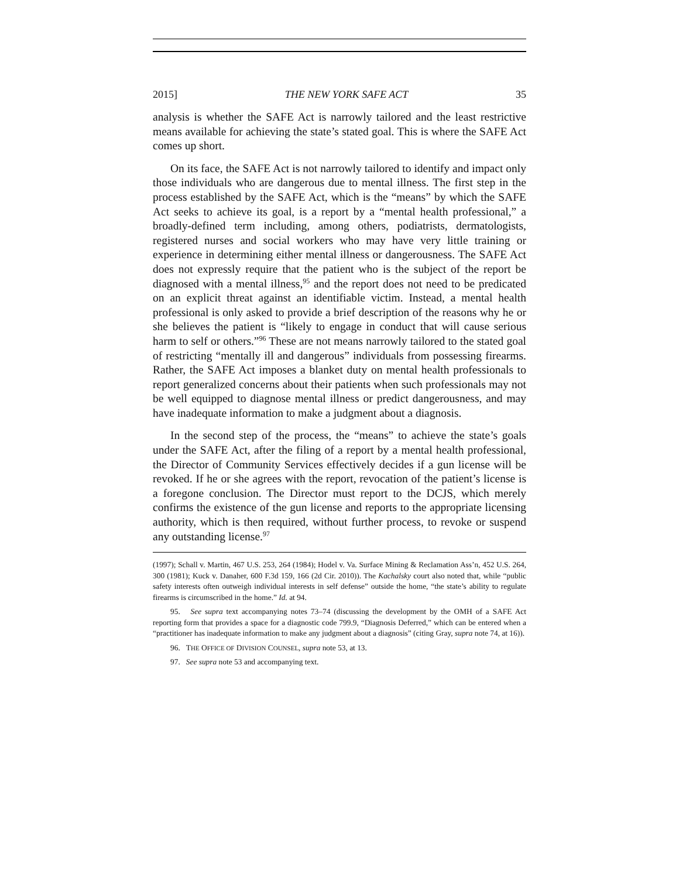2015] THE NEW YORK SAFE ACT 35
analysis is whether the SAFE Act is narrowly tailored and the least restrictive means available for achieving the state’s stated goal. This is where the SAFE Act comes up short.
On its face, the SAFE Act is not narrowly tailored to identify and impact only those individuals who are dangerous due to mental illness. The first step in the process established by the SAFE Act, which is the “means” by which the SAFE Act seeks to achieve its goal, is a report by a “mental health professional,” a broadly-defined term including, among others, podiatrists, dermatologists, registered nurses and social workers who may have very little training or experience in determining either mental illness or dangerousness. The SAFE Act does not expressly require that the patient who is the subject of the report be diagnosed with a mental illness,<sup>95</sup> and the report does not need to be predicated on an explicit threat against an identifiable victim. Instead, a mental health professional is only asked to provide a brief description of the reasons why he or she believes the patient is “likely to engage in conduct that will cause serious harm to self or others.”<sup>96</sup> These are not means narrowly tailored to the stated goal of restricting “mentally ill and dangerous” individuals from possessing firearms. Rather, the SAFE Act imposes a blanket duty on mental health professionals to report generalized concerns about their patients when such professionals may not be well equipped to diagnose mental illness or predict dangerousness, and may have inadequate information to make a judgment about a diagnosis.
In the second step of the process, the “means” to achieve the state’s goals under the SAFE Act, after the filing of a report by a mental health professional, the Director of Community Services effectively decides if a gun license will be revoked. If he or she agrees with the report, revocation of the patient’s license is a foregone conclusion. The Director must report to the DCJS, which merely confirms the existence of the gun license and reports to the appropriate licensing authority, which is then required, without further process, to revoke or suspend any outstanding license.<sup>97</sup>
(1997); Schall v. Martin, 467 U.S. 253, 264 (1984); Hodel v. Va. Surface Mining & Reclamation Ass’n, 452 U.S. 264, 300 (1981); Kuck v. Danaher, 600 F.3d 159, 166 (2d Cir. 2010)). The Kachalsky court also noted that, while “public safety interests often outweigh individual interests in self defense” outside the home, “the state’s ability to regulate firearms is circumscribed in the home.” Id. at 94.
95. See supra text accompanying notes 73–74 (discussing the development by the OMH of a SAFE Act reporting form that provides a space for a diagnostic code 799.9, “Diagnosis Deferred,” which can be entered when a “practitioner has inadequate information to make any judgment about a diagnosis” (citing Gray, supra note 74, at 16)).
96. THE OFFICE OF DIVISION COUNSEL, supra note 53, at 13.
97. See supra note 53 and accompanying text.